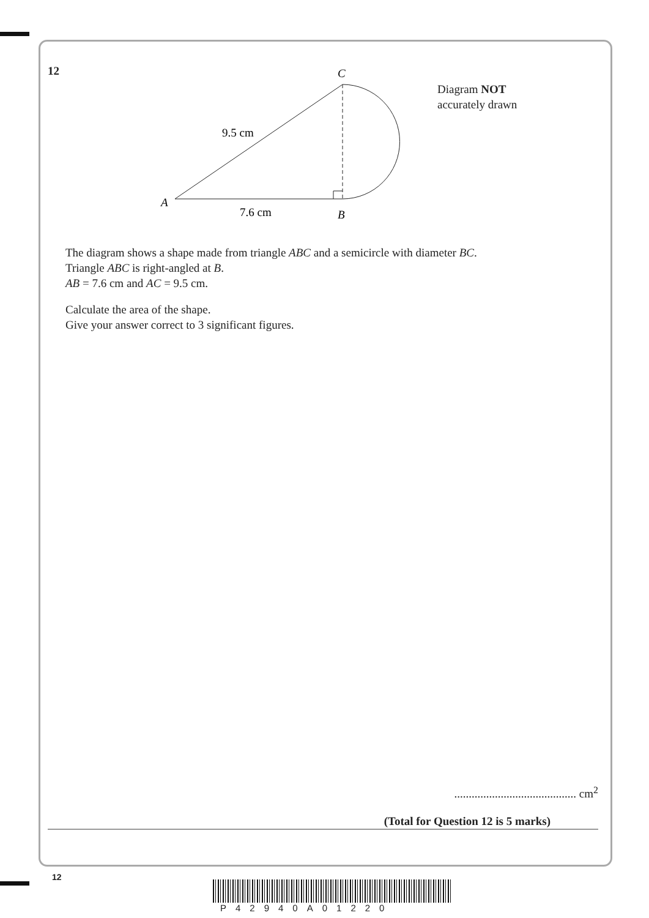12
C
A
B
9.5 cm
7.6 cm
Diagram NOT
accurately drawn
The diagram shows a shape made from triangle ABC and a semicircle with diameter BC.
Triangle ABC is right-angled at B.
AB = 7.6 cm and AC = 9.5 cm.
Calculate the area of the shape.
Give your answer correct to 3 significant figures.
.......................................... cm<sup>2</sup>
(Total for Question 12 is 5 marks)
12
P42940A01220